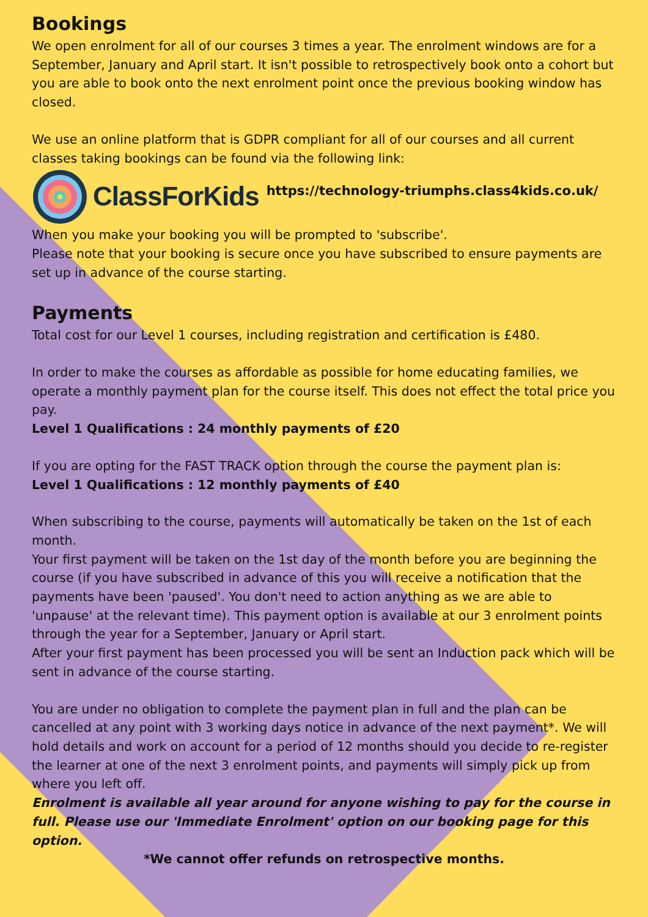Bookings
We open enrolment for all of our courses 3 times a year. The enrolment windows are for a September, January and April start. It isn't possible to retrospectively book onto a cohort but you are able to book onto the next enrolment point once the previous booking window has closed.
We use an online platform that is GDPR compliant for all of our courses and all current classes taking bookings can be found via the following link:
ClassForKids https://technology-triumphs.class4kids.co.uk/
When you make your booking you will be prompted to 'subscribe'.
Please note that your booking is secure once you have subscribed to ensure payments are set up in advance of the course starting.
Payments
Total cost for our Level 1 courses, including registration and certification is £480.
In order to make the courses as affordable as possible for home educating families, we operate a monthly payment plan for the course itself. This does not effect the total price you pay.
Level 1 Qualifications : 24 monthly payments of £20
If you are opting for the FAST TRACK option through the course the payment plan is:
Level 1 Qualifications : 12 monthly payments of £40
When subscribing to the course, payments will automatically be taken on the 1st of each month.
Your first payment will be taken on the 1st day of the month before you are beginning the course (if you have subscribed in advance of this you will receive a notification that the payments have been 'paused'. You don't need to action anything as we are able to 'unpause' at the relevant time). This payment option is available at our 3 enrolment points through the year for a September, January or April start.
After your first payment has been processed you will be sent an Induction pack which will be sent in advance of the course starting.
You are under no obligation to complete the payment plan in full and the plan can be cancelled at any point with 3 working days notice in advance of the next payment*. We will hold details and work on account for a period of 12 months should you decide to re-register the learner at one of the next 3 enrolment points, and payments will simply pick up from where you left off.
Enrolment is available all year around for anyone wishing to pay for the course in full. Please use our 'Immediate Enrolment' option on our booking page for this option.
*We cannot offer refunds on retrospective months.